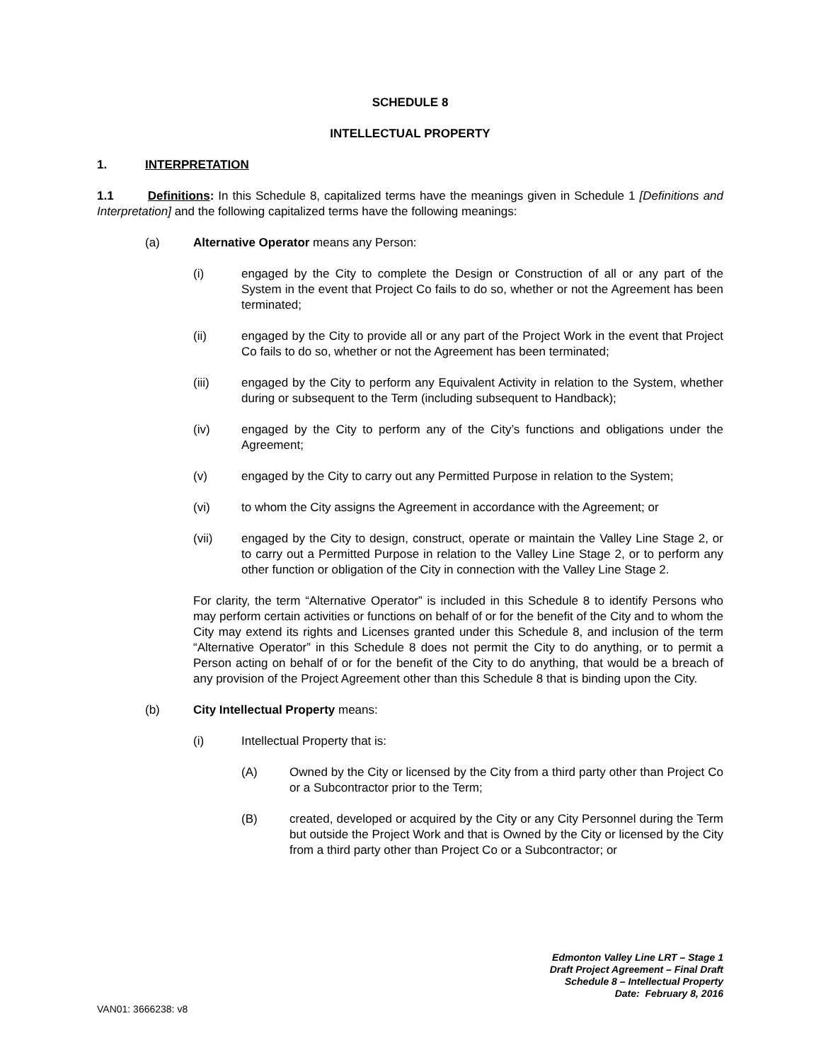SCHEDULE 8
INTELLECTUAL PROPERTY
1. INTERPRETATION
1.1 Definitions: In this Schedule 8, capitalized terms have the meanings given in Schedule 1 [Definitions and Interpretation] and the following capitalized terms have the following meanings:
(a) Alternative Operator means any Person:
(i) engaged by the City to complete the Design or Construction of all or any part of the System in the event that Project Co fails to do so, whether or not the Agreement has been terminated;
(ii) engaged by the City to provide all or any part of the Project Work in the event that Project Co fails to do so, whether or not the Agreement has been terminated;
(iii) engaged by the City to perform any Equivalent Activity in relation to the System, whether during or subsequent to the Term (including subsequent to Handback);
(iv) engaged by the City to perform any of the City’s functions and obligations under the Agreement;
(v) engaged by the City to carry out any Permitted Purpose in relation to the System;
(vi) to whom the City assigns the Agreement in accordance with the Agreement; or
(vii) engaged by the City to design, construct, operate or maintain the Valley Line Stage 2, or to carry out a Permitted Purpose in relation to the Valley Line Stage 2, or to perform any other function or obligation of the City in connection with the Valley Line Stage 2.
For clarity, the term “Alternative Operator” is included in this Schedule 8 to identify Persons who may perform certain activities or functions on behalf of or for the benefit of the City and to whom the City may extend its rights and Licenses granted under this Schedule 8, and inclusion of the term “Alternative Operator” in this Schedule 8 does not permit the City to do anything, or to permit a Person acting on behalf of or for the benefit of the City to do anything, that would be a breach of any provision of the Project Agreement other than this Schedule 8 that is binding upon the City.
(b) City Intellectual Property means:
(i) Intellectual Property that is:
(A) Owned by the City or licensed by the City from a third party other than Project Co or a Subcontractor prior to the Term;
(B) created, developed or acquired by the City or any City Personnel during the Term but outside the Project Work and that is Owned by the City or licensed by the City from a third party other than Project Co or a Subcontractor; or
Edmonton Valley Line LRT – Stage 1
Draft Project Agreement – Final Draft
Schedule 8 – Intellectual Property
Date: February 8, 2016
VAN01: 3666238: v8